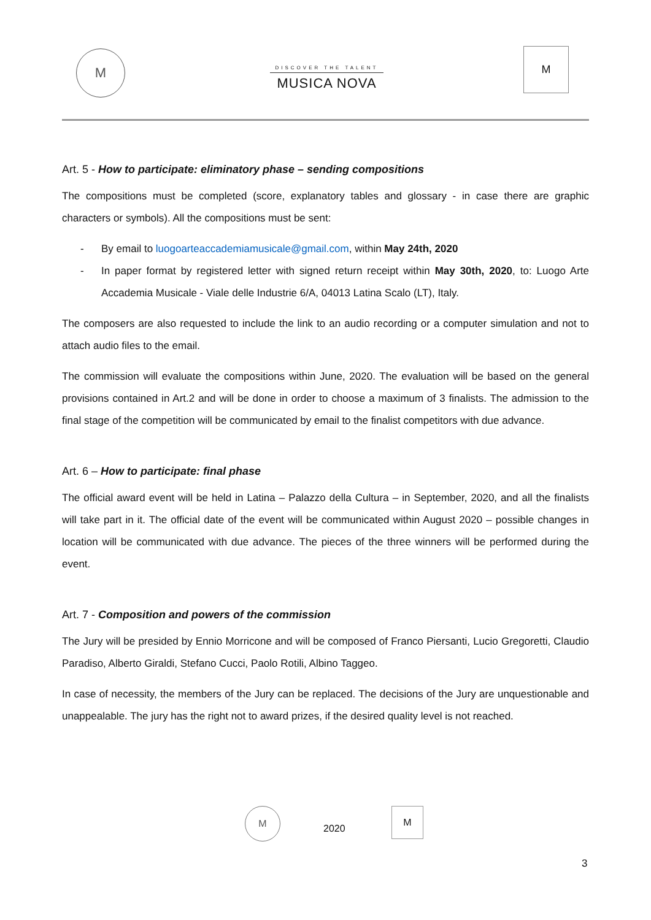M
DISCOVER THE TALENT
MUSICA NOVA
M
Art. 5 - How to participate: eliminatory phase – sending compositions
The compositions must be completed (score, explanatory tables and glossary - in case there are graphic characters or symbols). All the compositions must be sent:
- By email to luogoarteaccademiamusicale@gmail.com, within May 24th, 2020
- In paper format by registered letter with signed return receipt within May 30th, 2020, to: Luogo Arte Accademia Musicale - Viale delle Industrie 6/A, 04013 Latina Scalo (LT), Italy.
The composers are also requested to include the link to an audio recording or a computer simulation and not to attach audio files to the email.
The commission will evaluate the compositions within June, 2020. The evaluation will be based on the general provisions contained in Art.2 and will be done in order to choose a maximum of 3 finalists. The admission to the final stage of the competition will be communicated by email to the finalist competitors with due advance.
Art. 6 – How to participate: final phase
The official award event will be held in Latina – Palazzo della Cultura – in September, 2020, and all the finalists will take part in it. The official date of the event will be communicated within August 2020 – possible changes in location will be communicated with due advance. The pieces of the three winners will be performed during the event.
Art. 7 - Composition and powers of the commission
The Jury will be presided by Ennio Morricone and will be composed of Franco Piersanti, Lucio Gregoretti, Claudio Paradiso, Alberto Giraldi, Stefano Cucci, Paolo Rotili, Albino Taggeo.
In case of necessity, the members of the Jury can be replaced. The decisions of the Jury are unquestionable and unappealable. The jury has the right not to award prizes, if the desired quality level is not reached.
M
2020
M
3